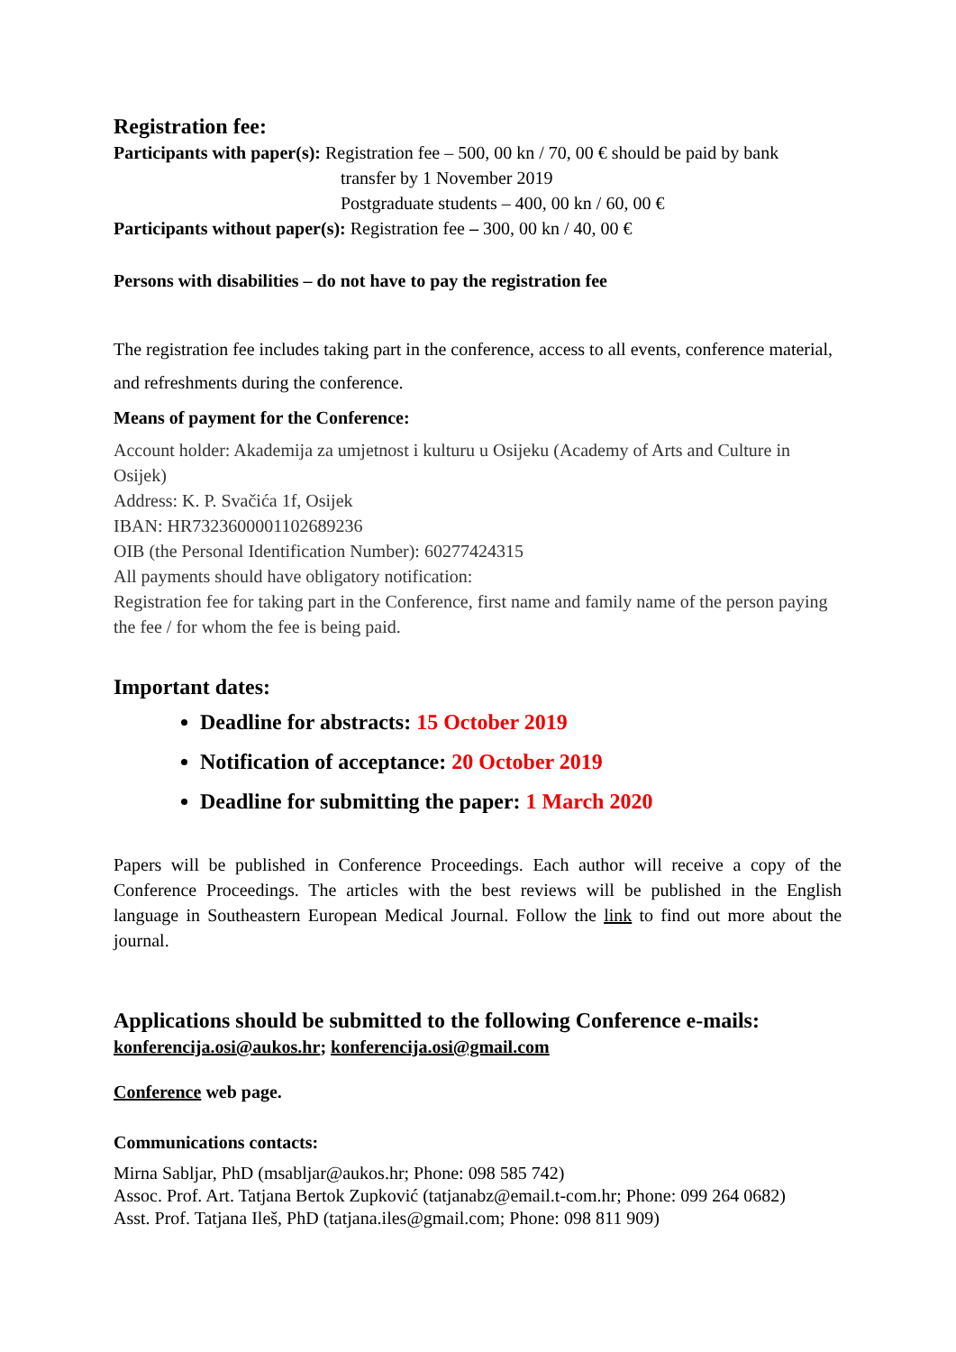Registration fee:
Participants with paper(s): Registration fee – 500, 00 kn / 70, 00 € should be paid by bank
transfer by 1 November 2019
Postgraduate students – 400, 00 kn / 60, 00 €
Participants without paper(s): Registration fee – 300, 00 kn / 40, 00 €
Persons with disabilities – do not have to pay the registration fee
The registration fee includes taking part in the conference, access to all events, conference material, and refreshments during the conference.
Means of payment for the Conference:
Account holder: Akademija za umjetnost i kulturu u Osijeku (Academy of Arts and Culture in Osijek)
Address: K. P. Svačića 1f, Osijek
IBAN: HR7323600001102689236
OIB (the Personal Identification Number): 60277424315
All payments should have obligatory notification:
Registration fee for taking part in the Conference, first name and family name of the person paying the fee / for whom the fee is being paid.
Important dates:
Deadline for abstracts: 15 October 2019
Notification of acceptance: 20 October 2019
Deadline for submitting the paper: 1 March 2020
Papers will be published in Conference Proceedings. Each author will receive a copy of the Conference Proceedings. The articles with the best reviews will be published in the English language in Southeastern European Medical Journal. Follow the link to find out more about the journal.
Applications should be submitted to the following Conference e-mails:
konferencija.osi@aukos.hr; konferencija.osi@gmail.com
Conference web page.
Communications contacts:
Mirna Sabljar, PhD (msabljar@aukos.hr; Phone: 098 585 742)
Assoc. Prof. Art. Tatjana Bertok Zupković (tatjanabz@email.t-com.hr; Phone: 099 264 0682)
Asst. Prof. Tatjana Ileš, PhD (tatjana.iles@gmail.com; Phone: 098 811 909)